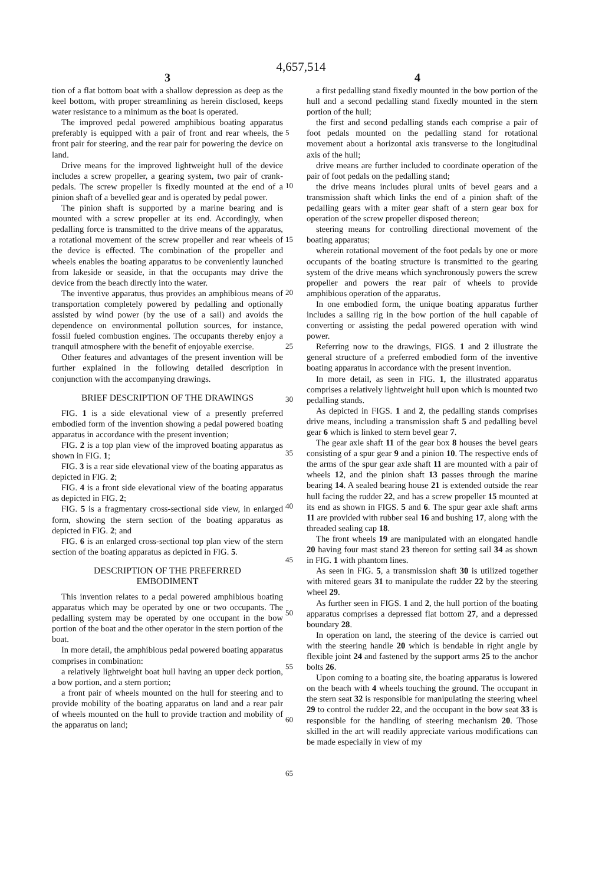4,657,514
3 4
tion of a flat bottom boat with a shallow depression as deep as the keel bottom, with proper streamlining as herein disclosed, keeps water resistance to a minimum as the boat is operated.
The improved pedal powered amphibious boating apparatus preferably is equipped with a pair of front and rear wheels, the front pair for steering, and the rear pair for powering the device on land.
Drive means for the improved lightweight hull of the device includes a screw propeller, a gearing system, two pair of crank-pedals. The screw propeller is fixedly mounted at the end of a pinion shaft of a bevelled gear and is operated by pedal power.
The pinion shaft is supported by a marine bearing and is mounted with a screw propeller at its end. Accordingly, when pedalling force is transmitted to the drive means of the apparatus, a rotational movement of the screw propeller and rear wheels of the device is effected. The combination of the propeller and wheels enables the boating apparatus to be conveniently launched from lakeside or seaside, in that the occupants may drive the device from the beach directly into the water.
The inventive apparatus, thus provides an amphibious means of transportation completely powered by pedalling and optionally assisted by wind power (by the use of a sail) and avoids the dependence on environmental pollution sources, for instance, fossil fueled combustion engines. The occupants thereby enjoy a tranquil atmosphere with the benefit of enjoyable exercise.
Other features and advantages of the present invention will be further explained in the following detailed description in conjunction with the accompanying drawings.
BRIEF DESCRIPTION OF THE DRAWINGS
FIG. 1 is a side elevational view of a presently preferred embodied form of the invention showing a pedal powered boating apparatus in accordance with the present invention;
FIG. 2 is a top plan view of the improved boating apparatus as shown in FIG. 1;
FIG. 3 is a rear side elevational view of the boating apparatus as depicted in FIG. 2;
FIG. 4 is a front side elevational view of the boating apparatus as depicted in FIG. 2;
FIG. 5 is a fragmentary cross-sectional side view, in enlarged form, showing the stern section of the boating apparatus as depicted in FIG. 2; and
FIG. 6 is an enlarged cross-sectional top plan view of the stern section of the boating apparatus as depicted in FIG. 5.
DESCRIPTION OF THE PREFERRED
EMBODIMENT
This invention relates to a pedal powered amphibious boating apparatus which may be operated by one or two occupants. The pedalling system may be operated by one occupant in the bow portion of the boat and the other operator in the stern portion of the boat.
In more detail, the amphibious pedal powered boating apparatus comprises in combination:
a relatively lightweight boat hull having an upper deck portion, a bow portion, and a stern portion;
a front pair of wheels mounted on the hull for steering and to provide mobility of the boating apparatus on land and a rear pair of wheels mounted on the hull to provide traction and mobility of the apparatus on land;
a first pedalling stand fixedly mounted in the bow portion of the hull and a second pedalling stand fixedly mounted in the stern portion of the hull;
the first and second pedalling stands each comprise a pair of foot pedals mounted on the pedalling stand for rotational movement about a horizontal axis transverse to the longitudinal axis of the hull;
drive means are further included to coordinate operation of the pair of foot pedals on the pedalling stand;
the drive means includes plural units of bevel gears and a transmission shaft which links the end of a pinion shaft of the pedalling gears with a miter gear shaft of a stern gear box for operation of the screw propeller disposed thereon;
steering means for controlling directional movement of the boating apparatus;
wherein rotational movement of the foot pedals by one or more occupants of the boating structure is transmitted to the gearing system of the drive means which synchronously powers the screw propeller and powers the rear pair of wheels to provide amphibious operation of the apparatus.
In one embodied form, the unique boating apparatus further includes a sailing rig in the bow portion of the hull capable of converting or assisting the pedal powered operation with wind power.
Referring now to the drawings, FIGS. 1 and 2 illustrate the general structure of a preferred embodied form of the inventive boating apparatus in accordance with the present invention.
In more detail, as seen in FIG. 1, the illustrated apparatus comprises a relatively lightweight hull upon which is mounted two pedalling stands.
As depicted in FIGS. 1 and 2, the pedalling stands comprises drive means, including a transmission shaft 5 and pedalling bevel gear 6 which is linked to stern bevel gear 7.
The gear axle shaft 11 of the gear box 8 houses the bevel gears consisting of a spur gear 9 and a pinion 10. The respective ends of the arms of the spur gear axle shaft 11 are mounted with a pair of wheels 12, and the pinion shaft 13 passes through the marine bearing 14. A sealed bearing house 21 is extended outside the rear hull facing the rudder 22, and has a screw propeller 15 mounted at its end as shown in FIGS. 5 and 6. The spur gear axle shaft arms 11 are provided with rubber seal 16 and bushing 17, along with the threaded sealing cap 18.
The front wheels 19 are manipulated with an elongated handle 20 having four mast stand 23 thereon for setting sail 34 as shown in FIG. 1 with phantom lines.
As seen in FIG. 5, a transmission shaft 30 is utilized together with mitered gears 31 to manipulate the rudder 22 by the steering wheel 29.
As further seen in FIGS. 1 and 2, the hull portion of the boating apparatus comprises a depressed flat bottom 27, and a depressed boundary 28.
In operation on land, the steering of the device is carried out with the steering handle 20 which is bendable in right angle by flexible joint 24 and fastened by the support arms 25 to the anchor bolts 26.
Upon coming to a boating site, the boating apparatus is lowered on the beach with 4 wheels touching the ground. The occupant in the stern seat 32 is responsible for manipulating the steering wheel 29 to control the rudder 22, and the occupant in the bow seat 33 is responsible for the handling of steering mechanism 20. Those skilled in the art will readily appreciate various modifications can be made especially in view of my
5
10
15
20
25
30
35
40
45
50
55
60
65